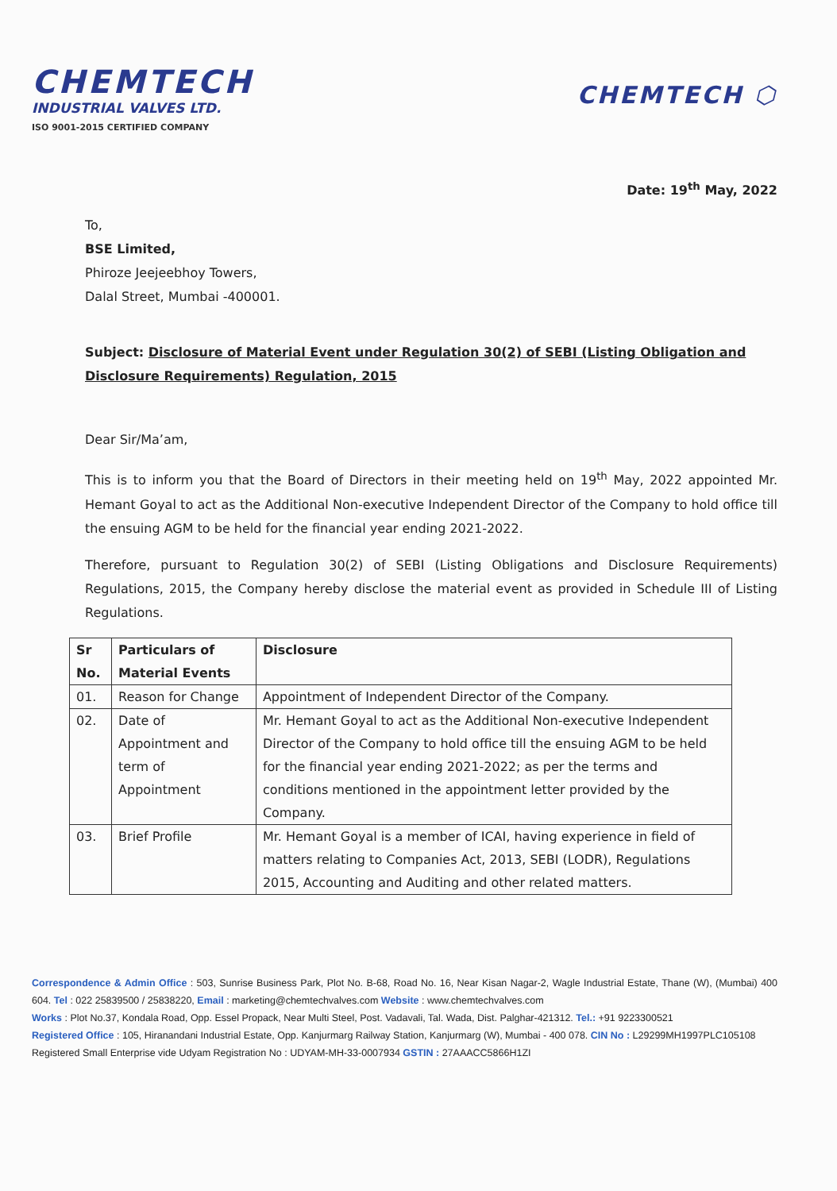CHEMTECH
INDUSTRIAL VALVES LTD.
ISO 9001-2015 CERTIFIED COMPANY
CHEMTECH ⬡
Date: 19<sup>th</sup> May, 2022
To,
BSE Limited,
Phiroze Jeejeebhoy Towers,
Dalal Street, Mumbai -400001.
Subject: Disclosure of Material Event under Regulation 30(2) of SEBI (Listing Obligation and Disclosure Requirements) Regulation, 2015
Dear Sir/Ma’am,
This is to inform you that the Board of Directors in their meeting held on 19<sup>th</sup> May, 2022 appointed Mr. Hemant Goyal to act as the Additional Non-executive Independent Director of the Company to hold office till the ensuing AGM to be held for the financial year ending 2021-2022.
Therefore, pursuant to Regulation 30(2) of SEBI (Listing Obligations and Disclosure Requirements) Regulations, 2015, the Company hereby disclose the material event as provided in Schedule III of Listing Regulations.
| Sr No. | Particulars of Material Events | Disclosure |
| --- | --- | --- |
| 01. | Reason for Change | Appointment of Independent Director of the Company. |
| 02. | Date of Appointment and term of Appointment | Mr. Hemant Goyal to act as the Additional Non-executive Independent Director of the Company to hold office till the ensuing AGM to be held for the financial year ending 2021-2022; as per the terms and conditions mentioned in the appointment letter provided by the Company. |
| 03. | Brief Profile | Mr. Hemant Goyal is a member of ICAI, having experience in field of matters relating to Companies Act, 2013, SEBI (LODR), Regulations 2015, Accounting and Auditing and other related matters. |
Correspondence & Admin Office : 503, Sunrise Business Park, Plot No. B-68, Road No. 16, Near Kisan Nagar-2, Wagle Industrial Estate, Thane (W), (Mumbai) 400 604. Tel : 022 25839500 / 25838220, Email : marketing@chemtechvalves.com Website : www.chemtechvalves.com
Works : Plot No.37, Kondala Road, Opp. Essel Propack, Near Multi Steel, Post. Vadavali, Tal. Wada, Dist. Palghar-421312. Tel.: +91 9223300521
Registered Office : 105, Hiranandani Industrial Estate, Opp. Kanjurmarg Railway Station, Kanjurmarg (W), Mumbai - 400 078. CIN No : L29299MH1997PLC105108
Registered Small Enterprise vide Udyam Registration No : UDYAM-MH-33-0007934 GSTIN : 27AAACC5866H1ZI